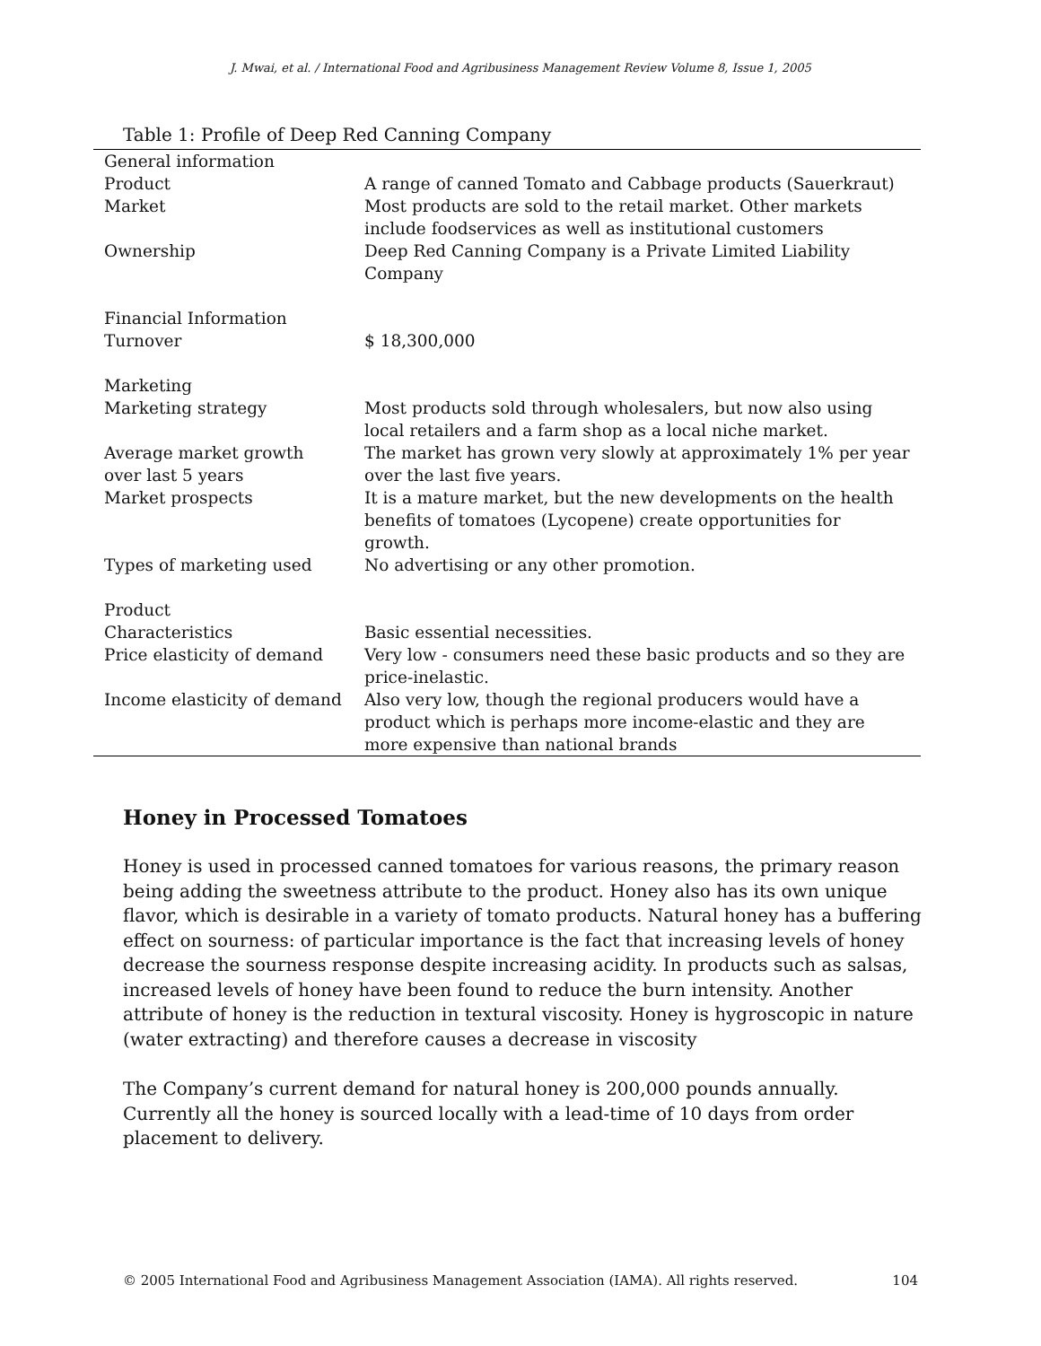J. Mwai, et al. / International Food and Agribusiness Management Review Volume 8, Issue 1, 2005
Table 1: Profile of Deep Red Canning Company
| General information | |
| Product | A range of canned Tomato and Cabbage products (Sauerkraut) |
| Market | Most products are sold to the retail market. Other markets include foodservices as well as institutional customers |
| Ownership | Deep Red Canning Company is a Private Limited Liability Company |
| Financial Information | |
| Turnover | $ 18,300,000 |
| Marketing | |
| Marketing strategy | Most products sold through wholesalers, but now also using local retailers and a farm shop as a local niche market. |
| Average market growth over last 5 years | The market has grown very slowly at approximately 1% per year over the last five years. |
| Market prospects | It is a mature market, but the new developments on the health benefits of tomatoes (Lycopene) create opportunities for growth. |
| Types of marketing used | No advertising or any other promotion. |
| Product | |
| Characteristics | Basic essential necessities. |
| Price elasticity of demand | Very low - consumers need these basic products and so they are price-inelastic. |
| Income elasticity of demand | Also very low, though the regional producers would have a product which is perhaps more income-elastic and they are more expensive than national brands |
Honey in Processed Tomatoes
Honey is used in processed canned tomatoes for various reasons, the primary reason being adding the sweetness attribute to the product. Honey also has its own unique flavor, which is desirable in a variety of tomato products. Natural honey has a buffering effect on sourness: of particular importance is the fact that increasing levels of honey decrease the sourness response despite increasing acidity. In products such as salsas, increased levels of honey have been found to reduce the burn intensity. Another attribute of honey is the reduction in textural viscosity. Honey is hygroscopic in nature (water extracting) and therefore causes a decrease in viscosity
The Company’s current demand for natural honey is 200,000 pounds annually. Currently all the honey is sourced locally with a lead-time of 10 days from order placement to delivery.
© 2005 International Food and Agribusiness Management Association (IAMA). All rights reserved. 104